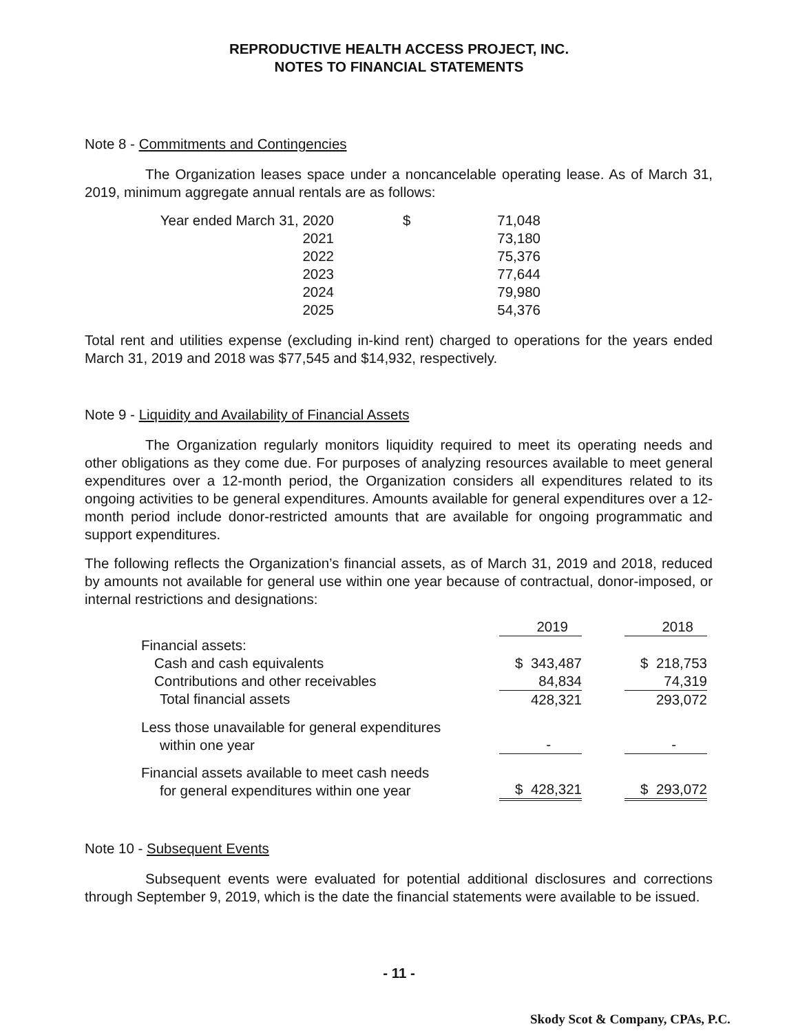REPRODUCTIVE HEALTH ACCESS PROJECT, INC.
NOTES TO FINANCIAL STATEMENTS
Note 8 - Commitments and Contingencies
The Organization leases space under a noncancelable operating lease. As of March 31, 2019, minimum aggregate annual rentals are as follows:
| Year ended March 31, 2020 | $ | 71,048 |
| 2021 | | 73,180 |
| 2022 | | 75,376 |
| 2023 | | 77,644 |
| 2024 | | 79,980 |
| 2025 | | 54,376 |
Total rent and utilities expense (excluding in-kind rent) charged to operations for the years ended March 31, 2019 and 2018 was $77,545 and $14,932, respectively.
Note 9 - Liquidity and Availability of Financial Assets
The Organization regularly monitors liquidity required to meet its operating needs and other obligations as they come due. For purposes of analyzing resources available to meet general expenditures over a 12-month period, the Organization considers all expenditures related to its ongoing activities to be general expenditures. Amounts available for general expenditures over a 12-month period include donor-restricted amounts that are available for ongoing programmatic and support expenditures.
The following reflects the Organization’s financial assets, as of March 31, 2019 and 2018, reduced by amounts not available for general use within one year because of contractual, donor-imposed, or internal restrictions and designations:
| | 2019 | | 2018 |
| Financial assets: | | | |
| Cash and cash equivalents | $ 343,487 | | $ 218,753 |
| Contributions and other receivables | 84,834 | | 74,319 |
| Total financial assets | 428,321 | | 293,072 |
| Less those unavailable for general expenditures within one year | - | | - |
| Financial assets available to meet cash needs for general expenditures within one year | $ 428,321 | | $ 293,072 |
Note 10 - Subsequent Events
Subsequent events were evaluated for potential additional disclosures and corrections through September 9, 2019, which is the date the financial statements were available to be issued.
- 11 -
Skody Scot & Company, CPAs, P.C.